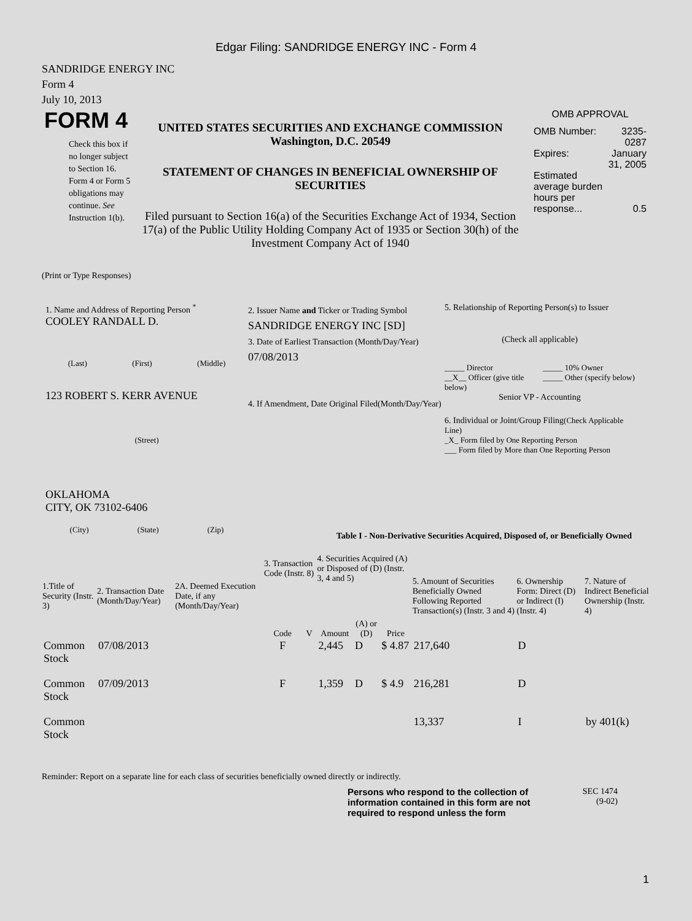Edgar Filing: SANDRIDGE ENERGY INC - Form 4
SANDRIDGE ENERGY INC
Form 4
July 10, 2013
FORM 4
Check this box if no longer subject to Section 16. Form 4 or Form 5 obligations may continue. See Instruction 1(b).
UNITED STATES SECURITIES AND EXCHANGE COMMISSION
Washington, D.C. 20549
STATEMENT OF CHANGES IN BENEFICIAL OWNERSHIP OF SECURITIES
Filed pursuant to Section 16(a) of the Securities Exchange Act of 1934, Section 17(a) of the Public Utility Holding Company Act of 1935 or Section 30(h) of the Investment Company Act of 1940
OMB APPROVAL
| OMB Number: | 3235-0287 |
| Expires: | January 31, 2005 |
| Estimated average burden hours per response... | 0.5 |
(Print or Type Responses)
1. Name and Address of Reporting Person <sup>*</sup>
COOLEY RANDALL D.
(Last) (First) (Middle)
123 ROBERT S. KERR AVENUE
(Street)
OKLAHOMA
CITY, OK 73102-6406
(City) (State) (Zip)
2. Issuer Name and Ticker or Trading Symbol
SANDRIDGE ENERGY INC [SD]
3. Date of Earliest Transaction (Month/Day/Year)
07/08/2013
4. If Amendment, Date Original Filed(Month/Day/Year)
5. Relationship of Reporting Person(s) to Issuer
(Check all applicable)
_____ Director
__X__ Officer (give title below)
_____ 10% Owner
_____ Other (specify below)
Senior VP - Accounting
6. Individual or Joint/Group Filing(Check Applicable Line)
_X_ Form filed by One Reporting Person
___ Form filed by More than One Reporting Person
Table I - Non-Derivative Securities Acquired, Disposed of, or Beneficially Owned
| 1.Title of Security (Instr. 3) | 2. Transaction Date (Month/Day/Year) | 2A. Deemed Execution Date, if any (Month/Day/Year) | 3. Transaction Code (Instr. 8) | | 4. Securities Acquired (A) or Disposed of (D) (Instr. 3, 4 and 5) | | | 5. Amount of Securities Beneficially Owned Following Reported Transaction(s) (Instr. 3 and 4) | 6. Ownership Form: Direct (D) or Indirect (I) (Instr. 4) | 7. Nature of Indirect Beneficial Ownership (Instr. 4) |
| --- | --- | --- | --- | --- | --- | --- | --- | --- | --- | --- |
| | | | Code | V | Amount | (A) or (D) | Price | | | |
| Common Stock | 07/08/2013 | | F | | 2,445 | D | $ 4.87 | 217,640 | D | |
| Common Stock | 07/09/2013 | | F | | 1,359 | D | $ 4.9 | 216,281 | D | |
| Common Stock | | | | | | | | 13,337 | I | by 401(k) |
Reminder: Report on a separate line for each class of securities beneficially owned directly or indirectly.
Persons who respond to the collection of information contained in this form are not required to respond unless the form
SEC 1474
(9-02)
1